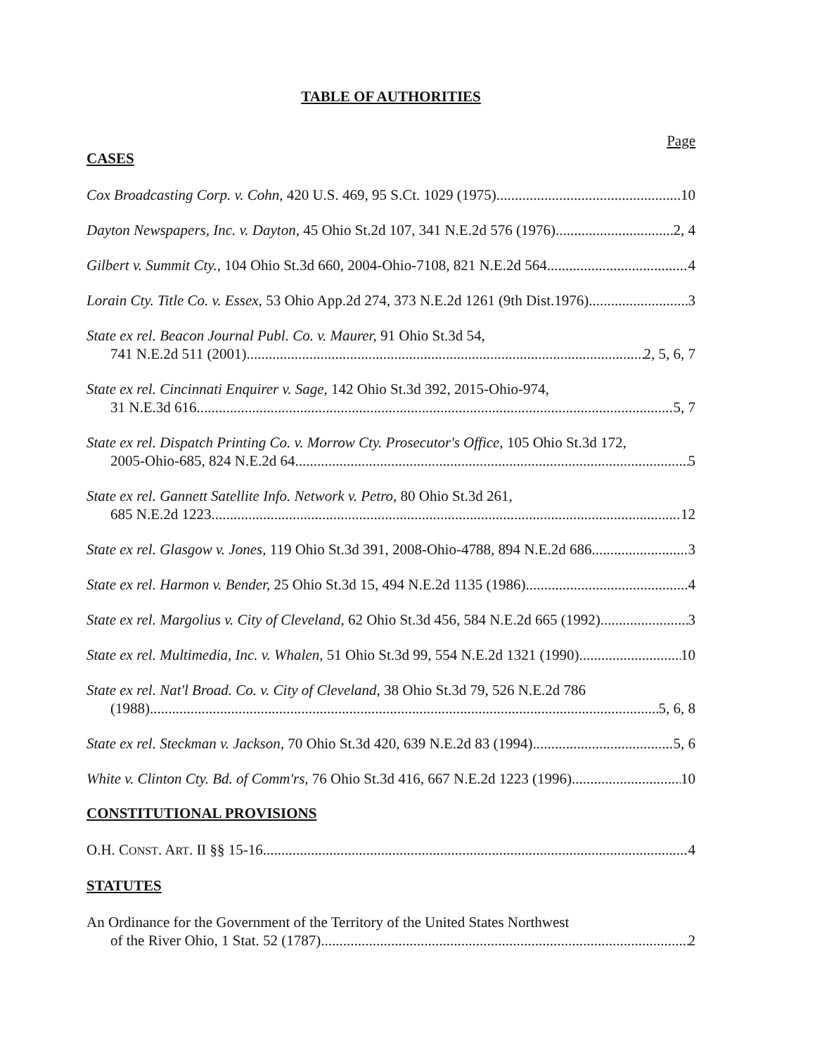TABLE OF AUTHORITIES
Page
CASES
Cox Broadcasting Corp. v. Cohn, 420 U.S. 469, 95 S.Ct. 1029 (1975) 10
Dayton Newspapers, Inc. v. Dayton, 45 Ohio St.2d 107, 341 N.E.2d 576 (1976) 2, 4
Gilbert v. Summit Cty., 104 Ohio St.3d 660, 2004-Ohio-7108, 821 N.E.2d 564 4
Lorain Cty. Title Co. v. Essex, 53 Ohio App.2d 274, 373 N.E.2d 1261 (9th Dist.1976) 3
State ex rel. Beacon Journal Publ. Co. v. Maurer, 91 Ohio St.3d 54,
741 N.E.2d 511 (2001) 2, 5, 6, 7
State ex rel. Cincinnati Enquirer v. Sage, 142 Ohio St.3d 392, 2015-Ohio-974,
31 N.E.3d 616 5, 7
State ex rel. Dispatch Printing Co. v. Morrow Cty. Prosecutor's Office, 105 Ohio St.3d 172,
2005-Ohio-685, 824 N.E.2d 64 5
State ex rel. Gannett Satellite Info. Network v. Petro, 80 Ohio St.3d 261,
685 N.E.2d 1223 12
State ex rel. Glasgow v. Jones, 119 Ohio St.3d 391, 2008-Ohio-4788, 894 N.E.2d 686 3
State ex rel. Harmon v. Bender, 25 Ohio St.3d 15, 494 N.E.2d 1135 (1986) 4
State ex rel. Margolius v. City of Cleveland, 62 Ohio St.3d 456, 584 N.E.2d 665 (1992) 3
State ex rel. Multimedia, Inc. v. Whalen, 51 Ohio St.3d 99, 554 N.E.2d 1321 (1990) 10
State ex rel. Nat'l Broad. Co. v. City of Cleveland, 38 Ohio St.3d 79, 526 N.E.2d 786
(1988) 5, 6, 8
State ex rel. Steckman v. Jackson, 70 Ohio St.3d 420, 639 N.E.2d 83 (1994) 5, 6
White v. Clinton Cty. Bd. of Comm'rs, 76 Ohio St.3d 416, 667 N.E.2d 1223 (1996) 10
CONSTITUTIONAL PROVISIONS
O.H. CONST. ART. II §§ 15-16 4
STATUTES
An Ordinance for the Government of the Territory of the United States Northwest
of the River Ohio, 1 Stat. 52 (1787) 2